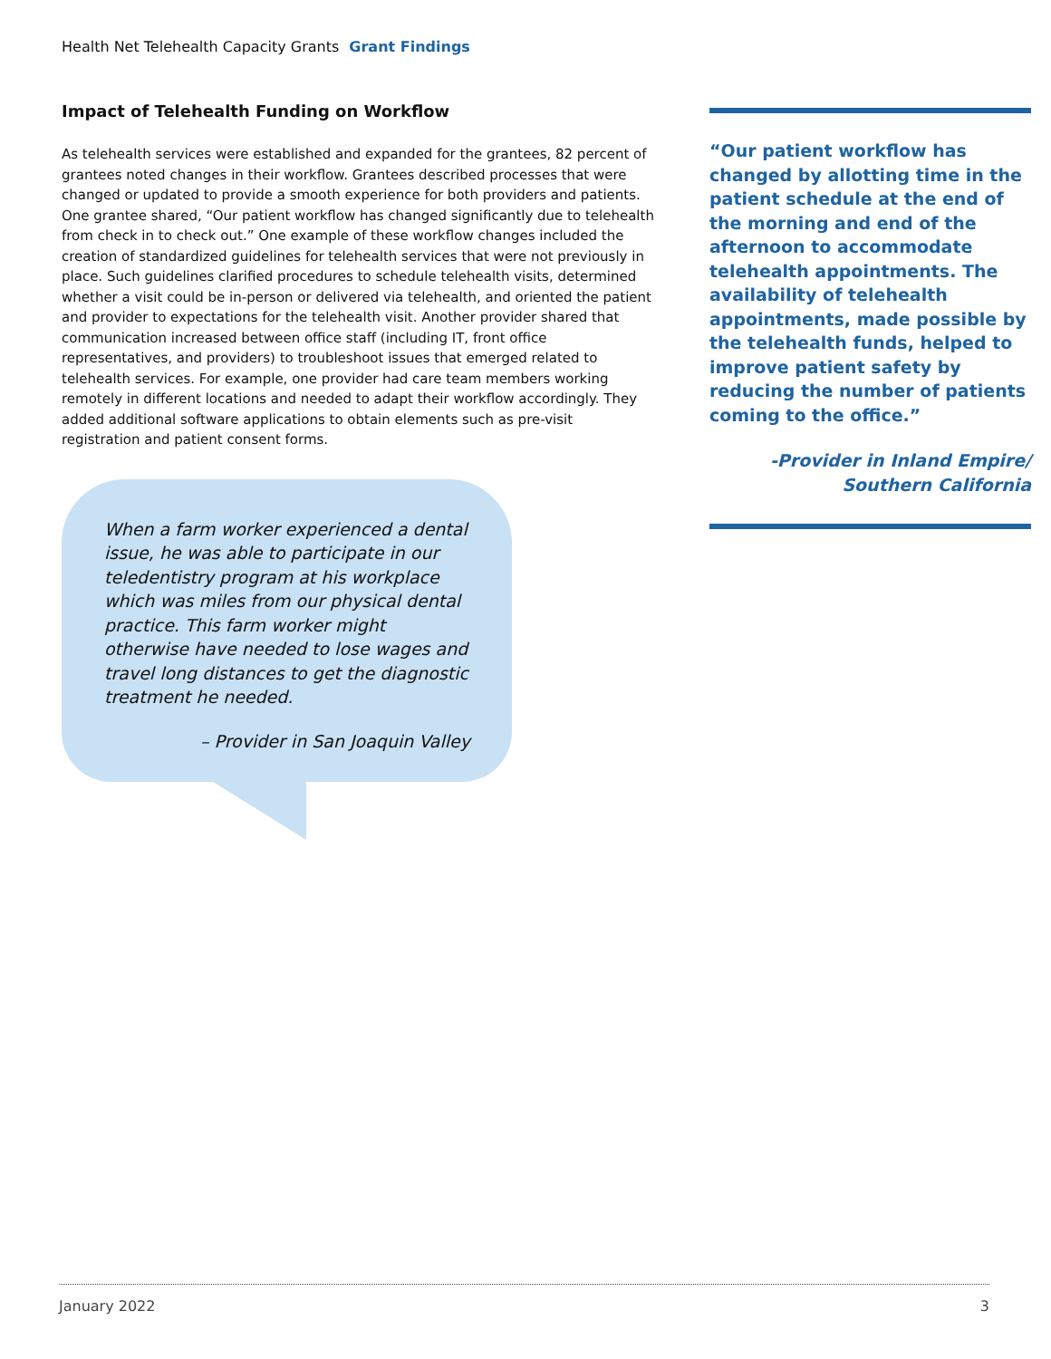Health Net Telehealth Capacity Grants Grant Findings
Impact of Telehealth Funding on Workflow
As telehealth services were established and expanded for the grantees, 82 percent of grantees noted changes in their workflow. Grantees described processes that were changed or updated to provide a smooth experience for both providers and patients. One grantee shared, “Our patient workflow has changed significantly due to telehealth from check in to check out.” One example of these workflow changes included the creation of standardized guidelines for telehealth services that were not previously in place. Such guidelines clarified procedures to schedule telehealth visits, determined whether a visit could be in-person or delivered via telehealth, and oriented the patient and provider to expectations for the telehealth visit. Another provider shared that communication increased between office staff (including IT, front office representatives, and providers) to troubleshoot issues that emerged related to telehealth services. For example, one provider had care team members working remotely in different locations and needed to adapt their workflow accordingly. They added additional software applications to obtain elements such as pre-visit registration and patient consent forms.
When a farm worker experienced a dental issue, he was able to participate in our teledentistry program at his workplace which was miles from our physical dental practice. This farm worker might otherwise have needed to lose wages and travel long distances to get the diagnostic treatment he needed.
– Provider in San Joaquin Valley
“Our patient workflow has changed by allotting time in the patient schedule at the end of the morning and end of the afternoon to accommodate telehealth appointments. The availability of telehealth appointments, made possible by the telehealth funds, helped to improve patient safety by reducing the number of patients coming to the office.”
-Provider in Inland Empire/
Southern California
January 2022 3